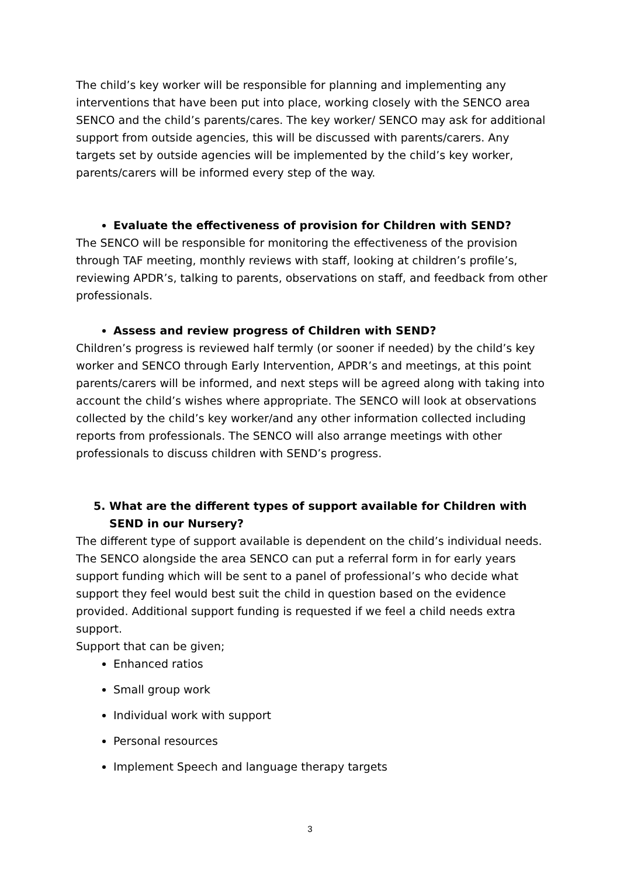The child’s key worker will be responsible for planning and implementing any interventions that have been put into place, working closely with the SENCO area SENCO and the child’s parents/cares. The key worker/ SENCO may ask for additional support from outside agencies, this will be discussed with parents/carers. Any targets set by outside agencies will be implemented by the child’s key worker, parents/carers will be informed every step of the way.
Evaluate the effectiveness of provision for Children with SEND?
The SENCO will be responsible for monitoring the effectiveness of the provision through TAF meeting, monthly reviews with staff, looking at children’s profile’s, reviewing APDR’s, talking to parents, observations on staff, and feedback from other professionals.
Assess and review progress of Children with SEND?
Children’s progress is reviewed half termly (or sooner if needed) by the child’s key worker and SENCO through Early Intervention, APDR’s and meetings, at this point parents/carers will be informed, and next steps will be agreed along with taking into account the child’s wishes where appropriate. The SENCO will look at observations collected by the child’s key worker/and any other information collected including reports from professionals. The SENCO will also arrange meetings with other professionals to discuss children with SEND’s progress.
5. What are the different types of support available for Children with SEND in our Nursery?
The different type of support available is dependent on the child’s individual needs. The SENCO alongside the area SENCO can put a referral form in for early years support funding which will be sent to a panel of professional’s who decide what support they feel would best suit the child in question based on the evidence provided. Additional support funding is requested if we feel a child needs extra support.
Support that can be given;
Enhanced ratios
Small group work
Individual work with support
Personal resources
Implement Speech and language therapy targets
3